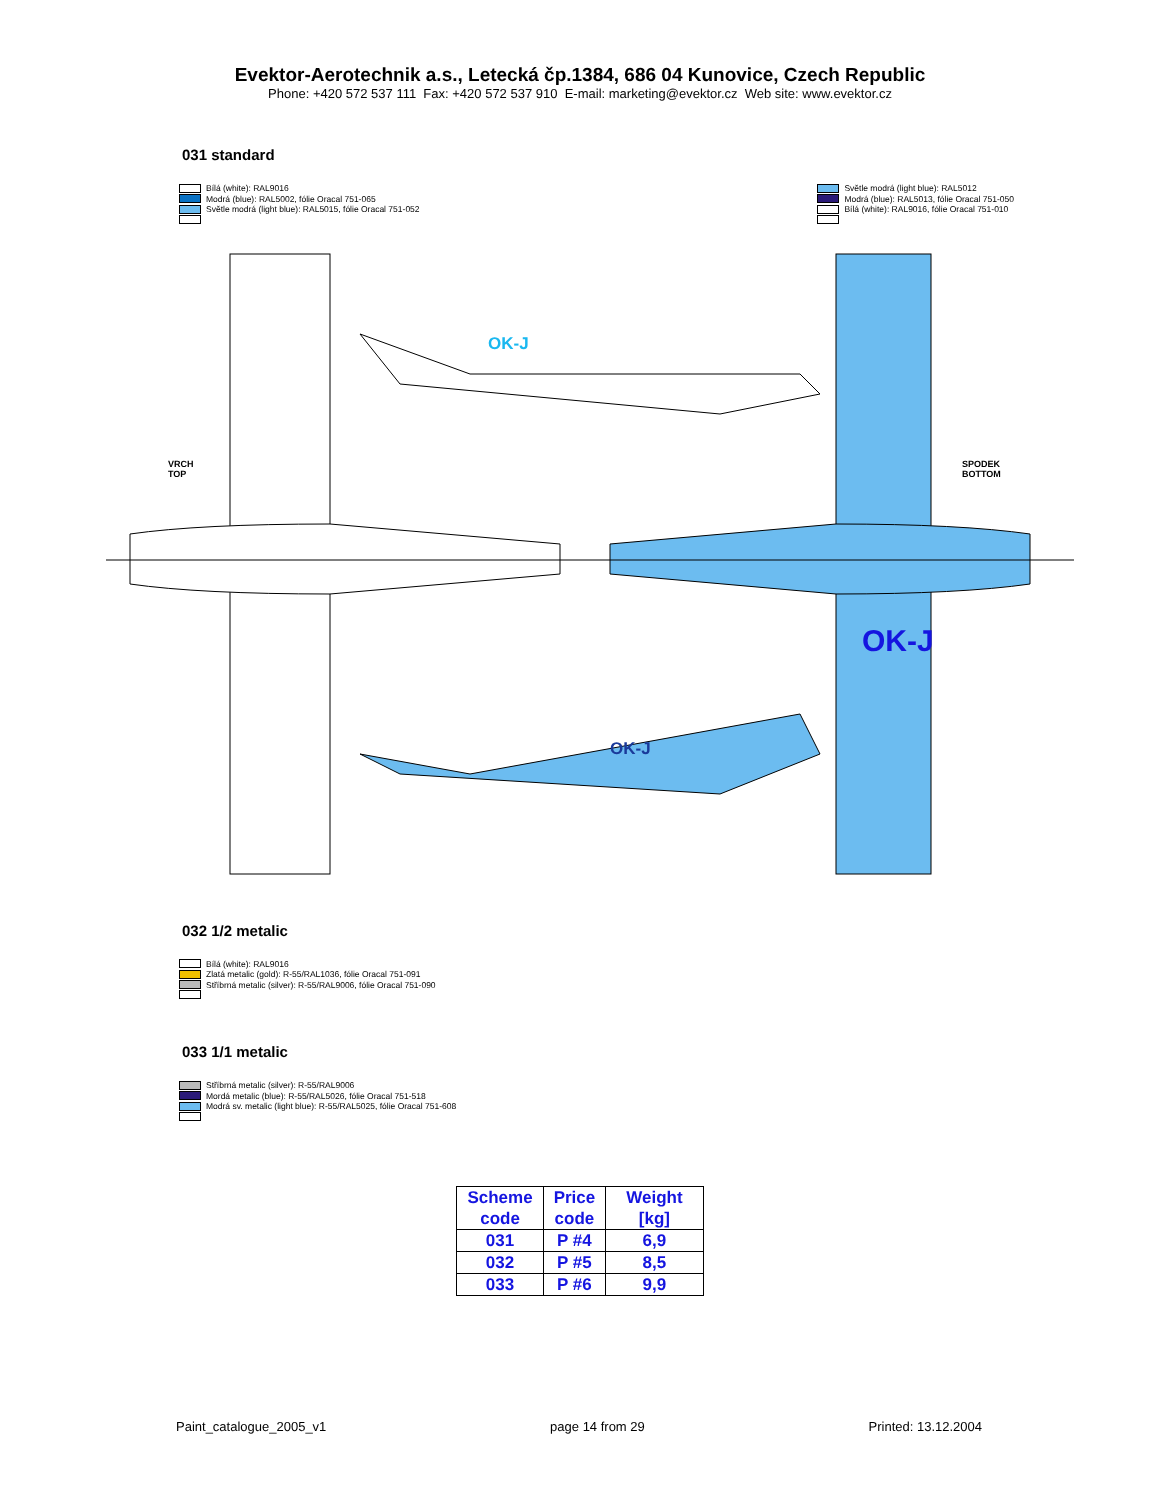Evektor-Aerotechnik a.s., Letecká čp.1384, 686 04 Kunovice, Czech Republic
Phone: +420 572 537 111 Fax: +420 572 537 910 E-mail: marketing@evektor.cz Web site: www.evektor.cz
031 standard
Bílá (white): RAL9016
Modrá (blue): RAL5002, fólie Oracal 751-065
Světle modrá (light blue): RAL5015, fólie Oracal 751-052
Světle modrá (light blue): RAL5012
Modrá (blue): RAL5013, fólie Oracal 751-050
Bílá (white): RAL9016, fólie Oracal 751-010
VRCH
TOP
SPODEK
BOTTOM
OK-J
OK-J
OK-J
032 1/2 metalic
Bílá (white): RAL9016
Zlatá metalic (gold): R-55/RAL1036, fólie Oracal 751-091
Stříbrná metalic (silver): R-55/RAL9006, fólie Oracal 751-090
033 1/1 metalic
Stříbrná metalic (silver): R-55/RAL9006
Mordá metalic (blue): R-55/RAL5026, fólie Oracal 751-518
Modrá sv. metalic (light blue): R-55/RAL5025, fólie Oracal 751-608
| Scheme code | Price code | Weight [kg] |
| --- | --- | --- |
| 031 | P #4 | 6,9 |
| 032 | P #5 | 8,5 |
| 033 | P #6 | 9,9 |
Paint_catalogue_2005_v1 page 14 from 29 Printed: 13.12.2004